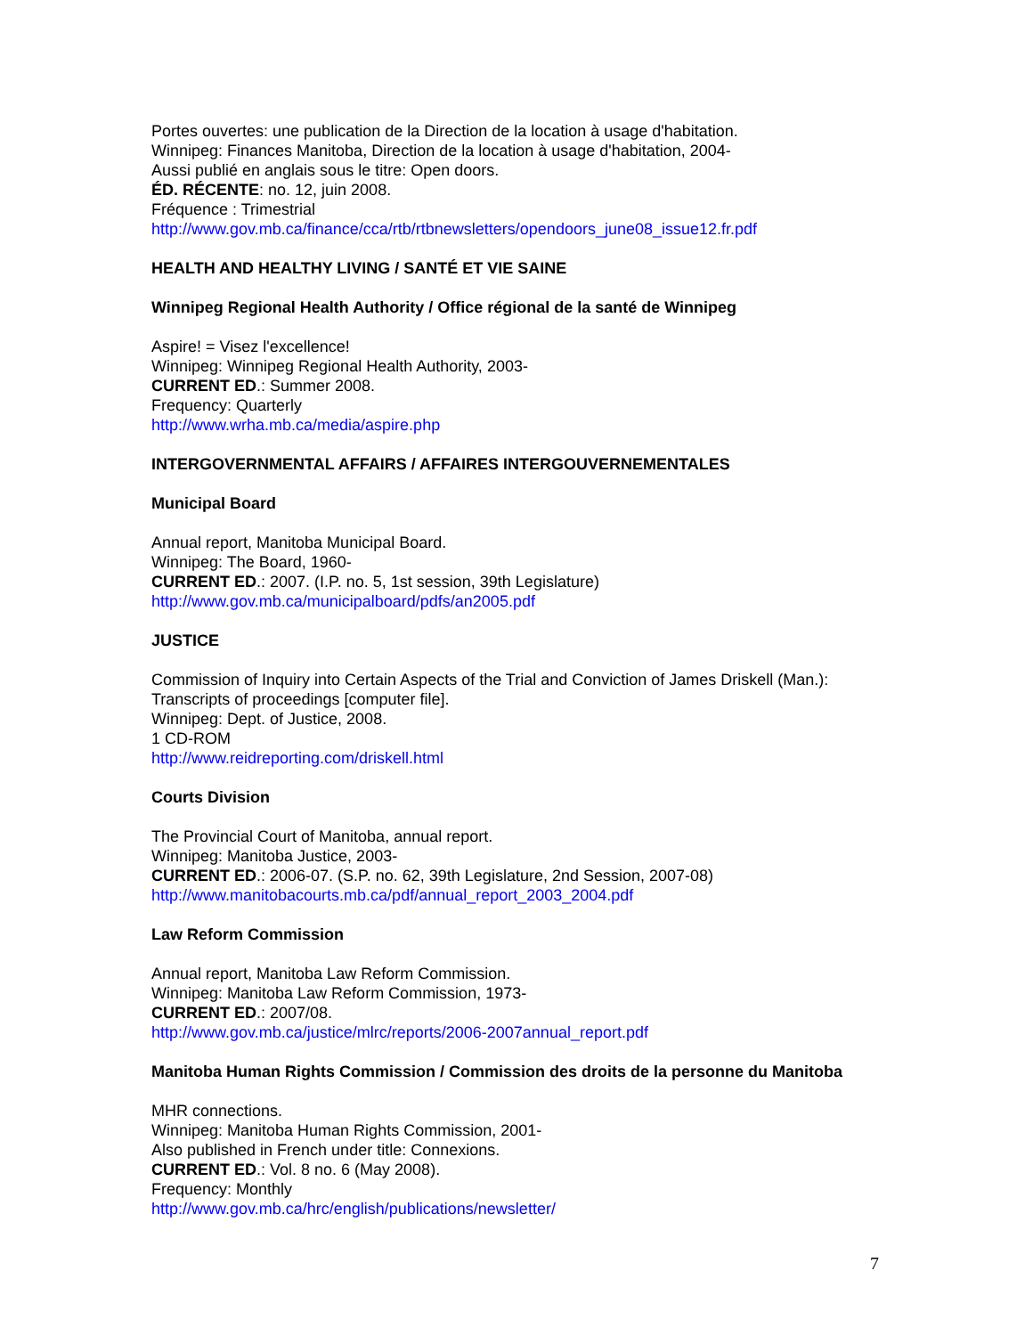Portes ouvertes: une publication de la Direction de la location à usage d'habitation.
Winnipeg: Finances Manitoba, Direction de la location à usage d'habitation, 2004-
Aussi publié en anglais sous le titre: Open doors.
ÉD. RÉCENTE: no. 12, juin 2008.
Fréquence : Trimestrial
http://www.gov.mb.ca/finance/cca/rtb/rtbnewsletters/opendoors_june08_issue12.fr.pdf
HEALTH AND HEALTHY LIVING / SANTÉ ET VIE SAINE
Winnipeg Regional Health Authority / Office régional de la santé de Winnipeg
Aspire! = Visez l'excellence!
Winnipeg: Winnipeg Regional Health Authority, 2003-
CURRENT ED.: Summer 2008.
Frequency: Quarterly
http://www.wrha.mb.ca/media/aspire.php
INTERGOVERNMENTAL AFFAIRS / AFFAIRES INTERGOUVERNEMENTALES
Municipal Board
Annual report, Manitoba Municipal Board.
Winnipeg: The Board, 1960-
CURRENT ED.: 2007. (I.P. no. 5, 1st session, 39th Legislature)
http://www.gov.mb.ca/municipalboard/pdfs/an2005.pdf
JUSTICE
Commission of Inquiry into Certain Aspects of the Trial and Conviction of James Driskell (Man.):
Transcripts of proceedings [computer file].
Winnipeg: Dept. of Justice, 2008.
1 CD-ROM
http://www.reidreporting.com/driskell.html
Courts Division
The Provincial Court of Manitoba, annual report.
Winnipeg: Manitoba Justice, 2003-
CURRENT ED.: 2006-07. (S.P. no. 62, 39th Legislature, 2nd Session, 2007-08)
http://www.manitobacourts.mb.ca/pdf/annual_report_2003_2004.pdf
Law Reform Commission
Annual report, Manitoba Law Reform Commission.
Winnipeg: Manitoba Law Reform Commission, 1973-
CURRENT ED.: 2007/08.
http://www.gov.mb.ca/justice/mlrc/reports/2006-2007annual_report.pdf
Manitoba Human Rights Commission / Commission des droits de la personne du Manitoba
MHR connections.
Winnipeg: Manitoba Human Rights Commission, 2001-
Also published in French under title: Connexions.
CURRENT ED.: Vol. 8 no. 6 (May 2008).
Frequency: Monthly
http://www.gov.mb.ca/hrc/english/publications/newsletter/
7